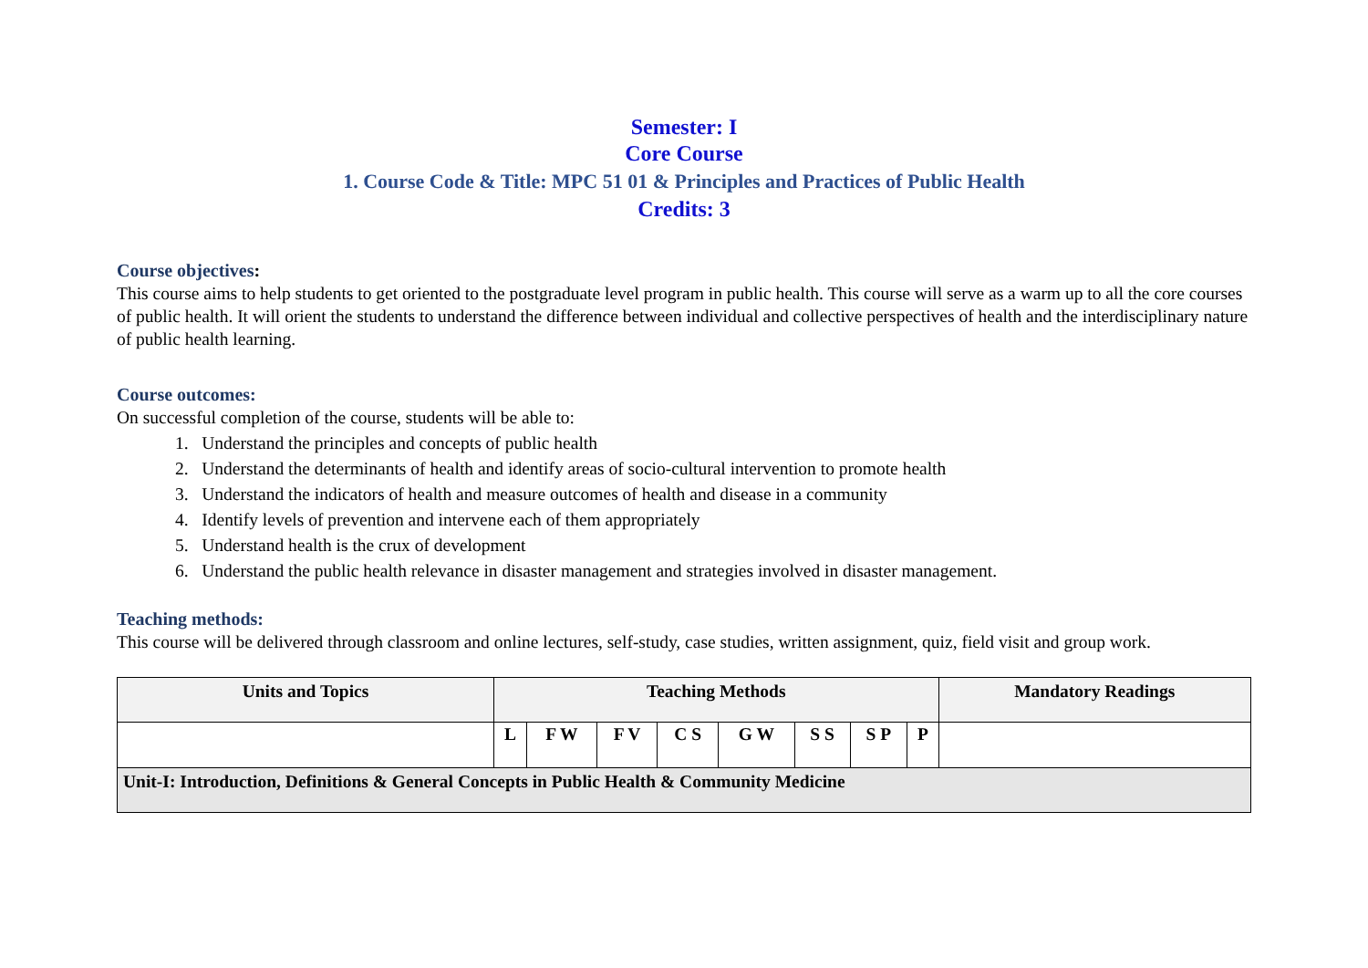Semester: I
Core Course
1. Course Code & Title: MPC 51 01 & Principles and Practices of Public Health
Credits: 3
Course objectives:
This course aims to help students to get oriented to the postgraduate level program in public health. This course will serve as a warm up to all the core courses of public health. It will orient the students to understand the difference between individual and collective perspectives of health and the interdisciplinary nature of public health learning.
Course outcomes:
On successful completion of the course, students will be able to:
1. Understand the principles and concepts of public health
2. Understand the determinants of health and identify areas of socio-cultural intervention to promote health
3. Understand the indicators of health and measure outcomes of health and disease in a community
4. Identify levels of prevention and intervene each of them appropriately
5. Understand health is the crux of development
6. Understand the public health relevance in disaster management and strategies involved in disaster management.
Teaching methods:
This course will be delivered through classroom and online lectures, self-study, case studies, written assignment, quiz, field visit and group work.
| Units and Topics | Teaching Methods | | | | | | | | Mandatory Readings |
| --- | --- | --- | --- | --- | --- | --- | --- | --- | --- |
| | L | F W | F V | C S | G W | S S | S P | P | |
| Unit-I: Introduction, Definitions & General Concepts in Public Health & Community Medicine | | | | | | | | | |